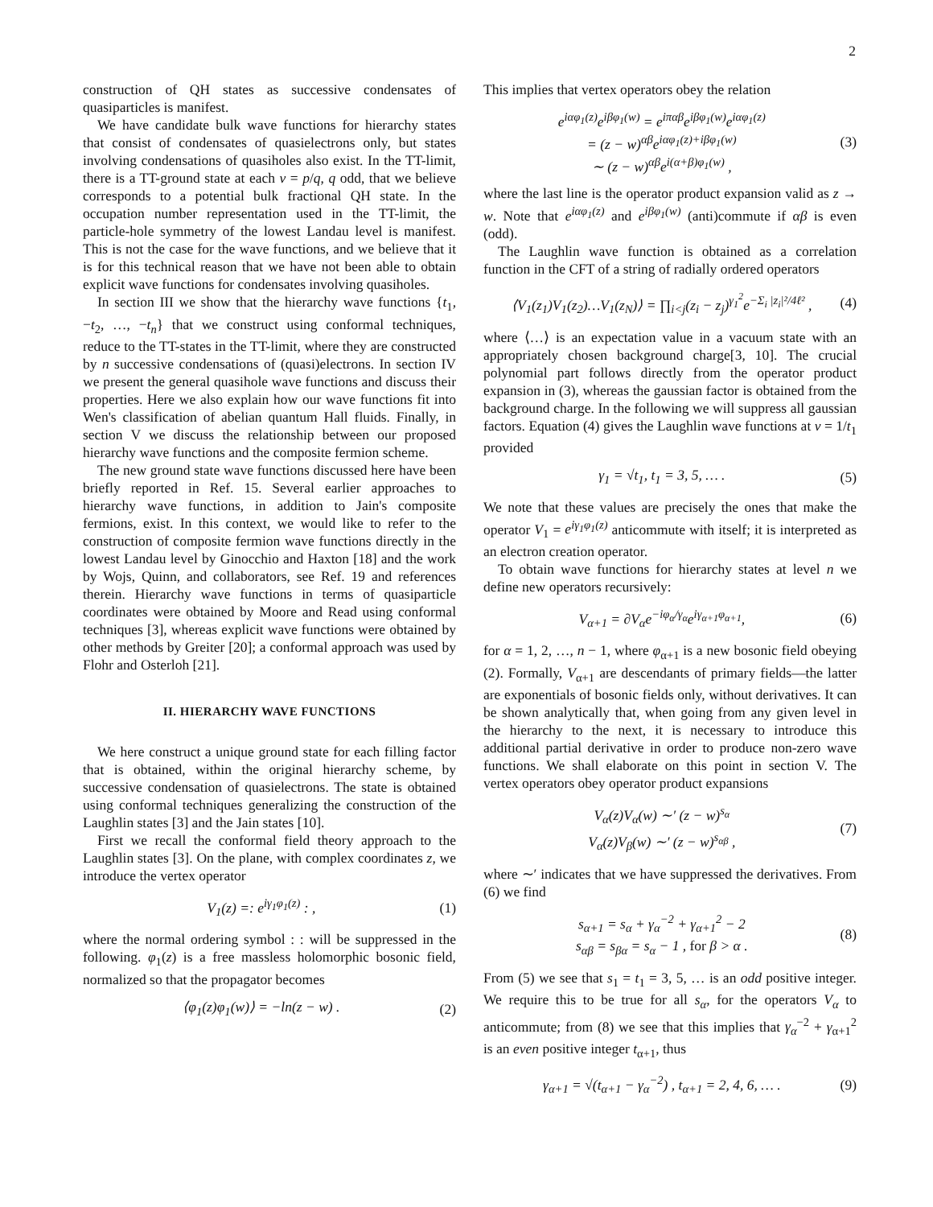2
construction of QH states as successive condensates of quasiparticles is manifest.
We have candidate bulk wave functions for hierarchy states that consist of condensates of quasielectrons only, but states involving condensations of quasiholes also exist. In the TT-limit, there is a TT-ground state at each ν = p/q, q odd, that we believe corresponds to a potential bulk fractional QH state. In the occupation number representation used in the TT-limit, the particle-hole symmetry of the lowest Landau level is manifest. This is not the case for the wave functions, and we believe that it is for this technical reason that we have not been able to obtain explicit wave functions for condensates involving quasiholes.
In section III we show that the hierarchy wave functions {t<sub>1</sub>, −t<sub>2</sub>, …, −t<sub>n</sub>} that we construct using conformal techniques, reduce to the TT-states in the TT-limit, where they are constructed by n successive condensations of (quasi)electrons. In section IV we present the general quasihole wave functions and discuss their properties. Here we also explain how our wave functions fit into Wen's classification of abelian quantum Hall fluids. Finally, in section V we discuss the relationship between our proposed hierarchy wave functions and the composite fermion scheme.
The new ground state wave functions discussed here have been briefly reported in Ref. 15. Several earlier approaches to hierarchy wave functions, in addition to Jain's composite fermions, exist. In this context, we would like to refer to the construction of composite fermion wave functions directly in the lowest Landau level by Ginocchio and Haxton [18] and the work by Wojs, Quinn, and collaborators, see Ref. 19 and references therein. Hierarchy wave functions in terms of quasiparticle coordinates were obtained by Moore and Read using conformal techniques [3], whereas explicit wave functions were obtained by other methods by Greiter [20]; a conformal approach was used by Flohr and Osterloh [21].
II. HIERARCHY WAVE FUNCTIONS
We here construct a unique ground state for each filling factor that is obtained, within the original hierarchy scheme, by successive condensation of quasielectrons. The state is obtained using conformal techniques generalizing the construction of the Laughlin states [3] and the Jain states [10].
First we recall the conformal field theory approach to the Laughlin states [3]. On the plane, with complex coordinates z, we introduce the vertex operator
V<sub>1</sub>(z) =: e<sup>iγ<sub>1</sub>φ<sub>1</sub>(z)</sup> : , (1)
where the normal ordering symbol : : will be suppressed in the following. φ<sub>1</sub>(z) is a free massless holomorphic bosonic field, normalized so that the propagator becomes
⟨φ<sub>1</sub>(z)φ<sub>1</sub>(w)⟩ = −ln(z − w) . (2)
This implies that vertex operators obey the relation
e<sup>iαφ<sub>1</sub>(z)</sup>e<sup>iβφ<sub>1</sub>(w)</sup> = e<sup>iπαβ</sup>e<sup>iβφ<sub>1</sub>(w)</sup>e<sup>iαφ<sub>1</sub>(z)</sup>
= (z − w)<sup>αβ</sup>e<sup>iαφ<sub>1</sub>(z)+iβφ<sub>1</sub>(w)</sup>
∼ (z − w)<sup>αβ</sup>e<sup>i(α+β)φ<sub>1</sub>(w)</sup> , (3)
where the last line is the operator product expansion valid as z → w. Note that e<sup>iαφ<sub>1</sub>(z)</sup> and e<sup>iβφ<sub>1</sub>(w)</sup> (anti)commute if αβ is even (odd).
The Laughlin wave function is obtained as a correlation function in the CFT of a string of radially ordered operators
⟨V<sub>1</sub>(z<sub>1</sub>)V<sub>1</sub>(z<sub>2</sub>)…V<sub>1</sub>(z<sub>N</sub>)⟩ = ∏<sub>i<j</sub>(z<sub>i</sub> − z<sub>j</sub>)<sup>γ<sub>1</sub><sup>2</sup></sup>e<sup>−Σ<sub>i</sub> |z<sub>i</sub>|²/4ℓ²</sup> , (4)
where ⟨…⟩ is an expectation value in a vacuum state with an appropriately chosen background charge[3, 10]. The crucial polynomial part follows directly from the operator product expansion in (3), whereas the gaussian factor is obtained from the background charge. In the following we will suppress all gaussian factors. Equation (4) gives the Laughlin wave functions at ν = 1/t<sub>1</sub> provided
γ<sub>1</sub> = √t<sub>1</sub>, t<sub>1</sub> = 3, 5, … . (5)
We note that these values are precisely the ones that make the operator V<sub>1</sub> = e<sup>iγ<sub>1</sub>φ<sub>1</sub>(z)</sup> anticommute with itself; it is interpreted as an electron creation operator.
To obtain wave functions for hierarchy states at level n we define new operators recursively:
V<sub>α+1</sub> = ∂V<sub>α</sub>e<sup>−iφ<sub>α</sub>/γ<sub>α</sub></sup>e<sup>iγ<sub>α+1</sub>φ<sub>α+1</sub></sup>, (6)
for α = 1, 2, …, n − 1, where φ<sub>α+1</sub> is a new bosonic field obeying (2). Formally, V<sub>α+1</sub> are descendants of primary fields—the latter are exponentials of bosonic fields only, without derivatives. It can be shown analytically that, when going from any given level in the hierarchy to the next, it is necessary to introduce this additional partial derivative in order to produce non-zero wave functions. We shall elaborate on this point in section V. The vertex operators obey operator product expansions
V<sub>α</sub>(z)V<sub>α</sub>(w) ∼′ (z − w)<sup>s<sub>α</sub></sup>
V<sub>α</sub>(z)V<sub>β</sub>(w) ∼′ (z − w)<sup>s<sub>αβ</sub></sup> , (7)
where ∼′ indicates that we have suppressed the derivatives. From (6) we find
s<sub>α+1</sub> = s<sub>α</sub> + γ<sub>α</sub><sup>−2</sup> + γ<sub>α+1</sub><sup>2</sup> − 2
s<sub>αβ</sub> = s<sub>βα</sub> = s<sub>α</sub> − 1 , for β > α . (8)
From (5) we see that s<sub>1</sub> = t<sub>1</sub> = 3, 5, … is an odd positive integer. We require this to be true for all s<sub>α</sub>, for the operators V<sub>α</sub> to anticommute; from (8) we see that this implies that γ<sub>α</sub><sup>−2</sup> + γ<sub>α+1</sub><sup>2</sup> is an even positive integer t<sub>α+1</sub>, thus
γ<sub>α+1</sub> = √(t<sub>α+1</sub> − γ<sub>α</sub><sup>−2</sup>) , t<sub>α+1</sub> = 2, 4, 6, … . (9)